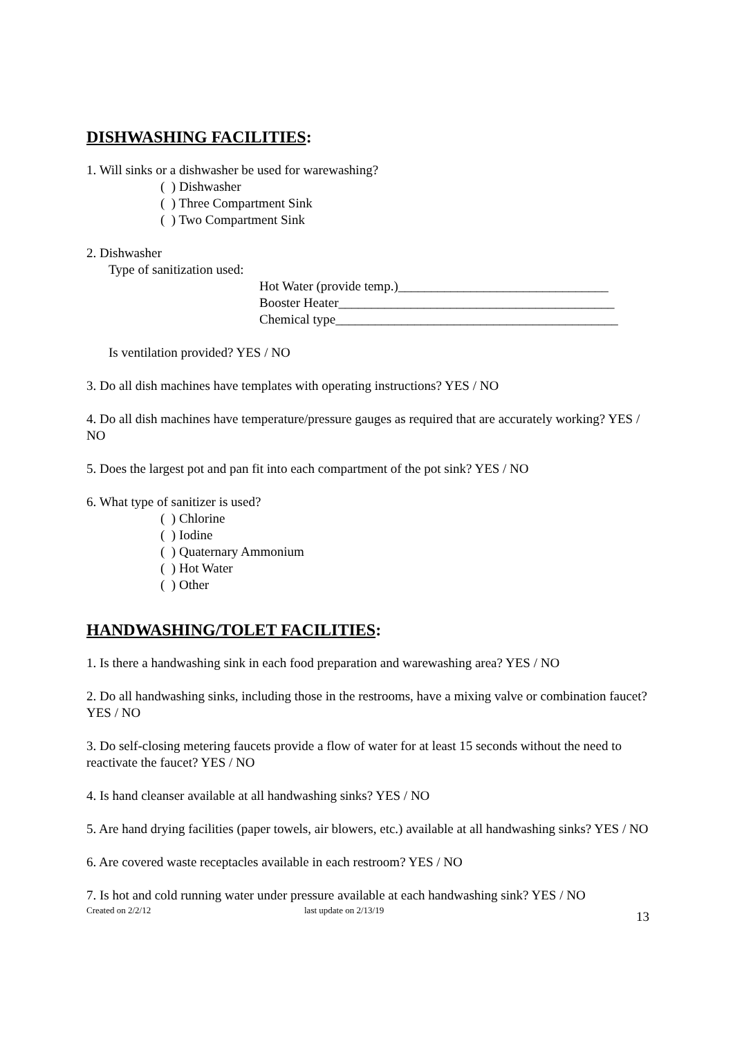DISHWASHING FACILITIES:
1. Will sinks or a dishwasher be used for warewashing?
( ) Dishwasher
( ) Three Compartment Sink
( ) Two Compartment Sink
2. Dishwasher
Type of sanitization used:
Hot Water (provide temp.)________________________________
Booster Heater__________________________________________
Chemical type___________________________________________
Is ventilation provided? YES / NO
3. Do all dish machines have templates with operating instructions? YES / NO
4. Do all dish machines have temperature/pressure gauges as required that are accurately working? YES / NO
5. Does the largest pot and pan fit into each compartment of the pot sink? YES / NO
6. What type of sanitizer is used?
( ) Chlorine
( ) Iodine
( ) Quaternary Ammonium
( ) Hot Water
( ) Other
HANDWASHING/TOLET FACILITIES:
1. Is there a handwashing sink in each food preparation and warewashing area? YES / NO
2. Do all handwashing sinks, including those in the restrooms, have a mixing valve or combination faucet? YES / NO
3. Do self-closing metering faucets provide a flow of water for at least 15 seconds without the need to reactivate the faucet? YES / NO
4. Is hand cleanser available at all handwashing sinks? YES / NO
5. Are hand drying facilities (paper towels, air blowers, etc.) available at all handwashing sinks? YES / NO
6. Are covered waste receptacles available in each restroom? YES / NO
7. Is hot and cold running water under pressure available at each handwashing sink? YES / NO
Created on 2/2/12 last update on 2/13/19 13